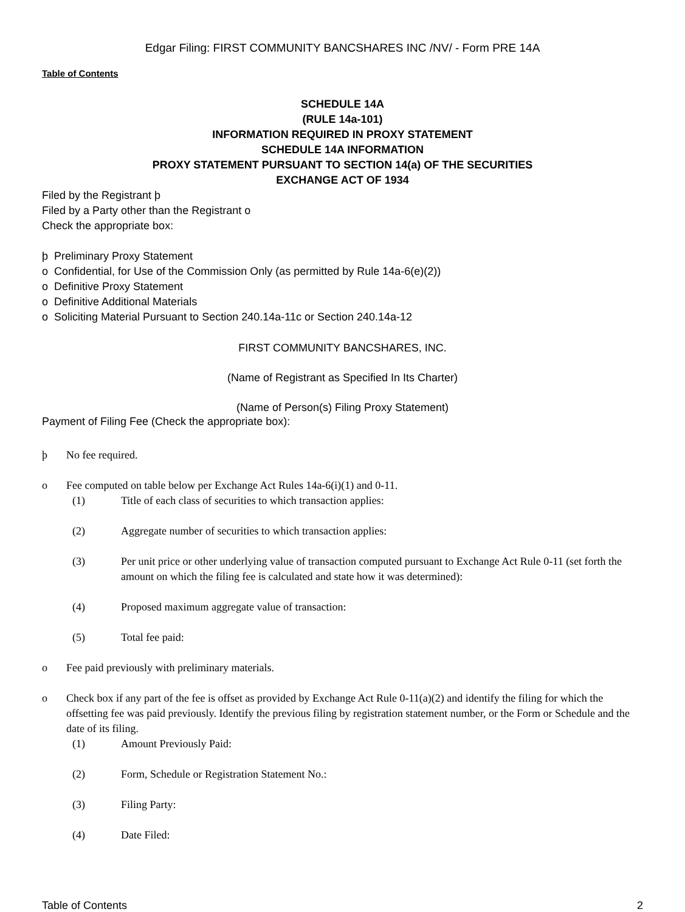Edgar Filing: FIRST COMMUNITY BANCSHARES INC /NV/ - Form PRE 14A
Table of Contents
SCHEDULE 14A
(RULE 14a-101)
INFORMATION REQUIRED IN PROXY STATEMENT
SCHEDULE 14A INFORMATION
PROXY STATEMENT PURSUANT TO SECTION 14(a) OF THE SECURITIES
EXCHANGE ACT OF 1934
Filed by the Registrant þ
Filed by a Party other than the Registrant o
Check the appropriate box:
þ Preliminary Proxy Statement
o Confidential, for Use of the Commission Only (as permitted by Rule 14a-6(e)(2))
o Definitive Proxy Statement
o Definitive Additional Materials
o Soliciting Material Pursuant to Section 240.14a-11c or Section 240.14a-12
FIRST COMMUNITY BANCSHARES, INC.
(Name of Registrant as Specified In Its Charter)
(Name of Person(s) Filing Proxy Statement)
Payment of Filing Fee (Check the appropriate box):
þ No fee required.
o Fee computed on table below per Exchange Act Rules 14a-6(i)(1) and 0-11.
(1) Title of each class of securities to which transaction applies:
(2) Aggregate number of securities to which transaction applies:
(3) Per unit price or other underlying value of transaction computed pursuant to Exchange Act Rule 0-11 (set forth the amount on which the filing fee is calculated and state how it was determined):
(4) Proposed maximum aggregate value of transaction:
(5) Total fee paid:
o Fee paid previously with preliminary materials.
o Check box if any part of the fee is offset as provided by Exchange Act Rule 0-11(a)(2) and identify the filing for which the offsetting fee was paid previously. Identify the previous filing by registration statement number, or the Form or Schedule and the date of its filing.
(1) Amount Previously Paid:
(2) Form, Schedule or Registration Statement No.:
(3) Filing Party:
(4) Date Filed:
Table of Contents 2